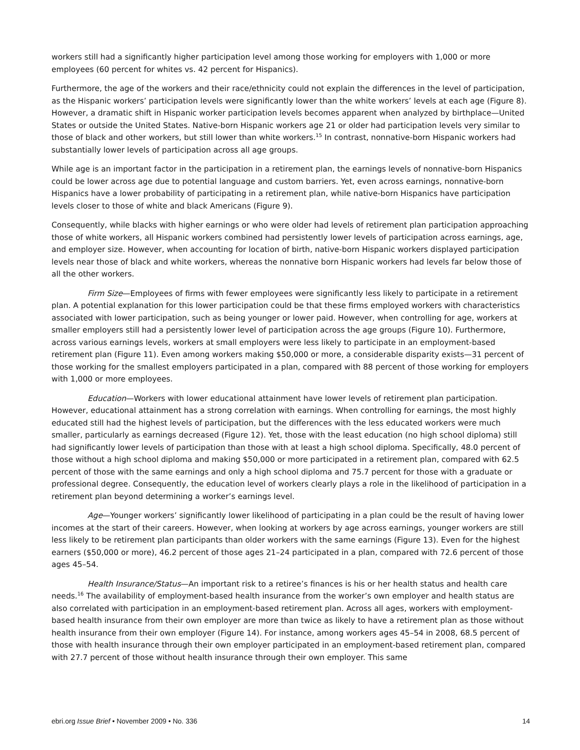workers still had a significantly higher participation level among those working for employers with 1,000 or more employees (60 percent for whites vs. 42 percent for Hispanics).
Furthermore, the age of the workers and their race/ethnicity could not explain the differences in the level of participation, as the Hispanic workers’ participation levels were significantly lower than the white workers’ levels at each age (Figure 8). However, a dramatic shift in Hispanic worker participation levels becomes apparent when analyzed by birthplace—United States or outside the United States. Native-born Hispanic workers age 21 or older had participation levels very similar to those of black and other workers, but still lower than white workers.<sup>15</sup> In contrast, nonnative-born Hispanic workers had substantially lower levels of participation across all age groups.
While age is an important factor in the participation in a retirement plan, the earnings levels of nonnative-born Hispanics could be lower across age due to potential language and custom barriers. Yet, even across earnings, nonnative-born Hispanics have a lower probability of participating in a retirement plan, while native-born Hispanics have participation levels closer to those of white and black Americans (Figure 9).
Consequently, while blacks with higher earnings or who were older had levels of retirement plan participation approaching those of white workers, all Hispanic workers combined had persistently lower levels of participation across earnings, age, and employer size. However, when accounting for location of birth, native-born Hispanic workers displayed participation levels near those of black and white workers, whereas the nonnative born Hispanic workers had levels far below those of all the other workers.
Firm Size—Employees of firms with fewer employees were significantly less likely to participate in a retirement plan. A potential explanation for this lower participation could be that these firms employed workers with characteristics associated with lower participation, such as being younger or lower paid. However, when controlling for age, workers at smaller employers still had a persistently lower level of participation across the age groups (Figure 10). Furthermore, across various earnings levels, workers at small employers were less likely to participate in an employment-based retirement plan (Figure 11). Even among workers making $50,000 or more, a considerable disparity exists—31 percent of those working for the smallest employers participated in a plan, compared with 88 percent of those working for employers with 1,000 or more employees.
Education—Workers with lower educational attainment have lower levels of retirement plan participation. However, educational attainment has a strong correlation with earnings. When controlling for earnings, the most highly educated still had the highest levels of participation, but the differences with the less educated workers were much smaller, particularly as earnings decreased (Figure 12). Yet, those with the least education (no high school diploma) still had significantly lower levels of participation than those with at least a high school diploma. Specifically, 48.0 percent of those without a high school diploma and making $50,000 or more participated in a retirement plan, compared with 62.5 percent of those with the same earnings and only a high school diploma and 75.7 percent for those with a graduate or professional degree. Consequently, the education level of workers clearly plays a role in the likelihood of participation in a retirement plan beyond determining a worker’s earnings level.
Age—Younger workers’ significantly lower likelihood of participating in a plan could be the result of having lower incomes at the start of their careers. However, when looking at workers by age across earnings, younger workers are still less likely to be retirement plan participants than older workers with the same earnings (Figure 13). Even for the highest earners ($50,000 or more), 46.2 percent of those ages 21–24 participated in a plan, compared with 72.6 percent of those ages 45–54.
Health Insurance/Status—An important risk to a retiree’s finances is his or her health status and health care needs.<sup>16</sup> The availability of employment-based health insurance from the worker’s own employer and health status are also correlated with participation in an employment-based retirement plan. Across all ages, workers with employment-based health insurance from their own employer are more than twice as likely to have a retirement plan as those without health insurance from their own employer (Figure 14). For instance, among workers ages 45–54 in 2008, 68.5 percent of those with health insurance through their own employer participated in an employment-based retirement plan, compared with 27.7 percent of those without health insurance through their own employer. This same
ebri.org Issue Brief • November 2009 • No. 336 14